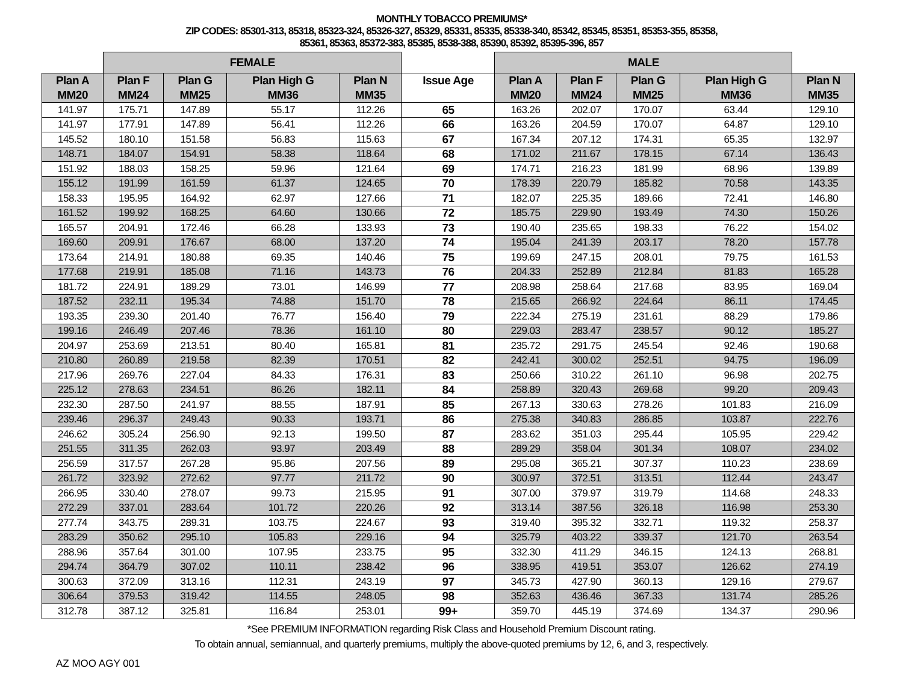MONTHLY TOBACCO PREMIUMS*
ZIP CODES: 85301-313, 85318, 85323-324, 85326-327, 85329, 85331, 85335, 85338-340, 85342, 85345, 85351, 85353-355, 85358,
85361, 85363, 85372-383, 85385, 8538-388, 85390, 85392, 85395-396, 857
| | FEMALE | | | | | MALE | | | | |
| --- | --- | --- | --- | --- | --- | --- | --- | --- | --- | --- |
| Plan A MM20 | Plan F MM24 | Plan G MM25 | Plan High G MM36 | Plan N MM35 | Issue Age | Plan A MM20 | Plan F MM24 | Plan G MM25 | Plan High G MM36 | Plan N MM35 |
| 141.97 | 175.71 | 147.89 | 55.17 | 112.26 | 65 | 163.26 | 202.07 | 170.07 | 63.44 | 129.10 |
| 141.97 | 177.91 | 147.89 | 56.41 | 112.26 | 66 | 163.26 | 204.59 | 170.07 | 64.87 | 129.10 |
| 145.52 | 180.10 | 151.58 | 56.83 | 115.63 | 67 | 167.34 | 207.12 | 174.31 | 65.35 | 132.97 |
| 148.71 | 184.07 | 154.91 | 58.38 | 118.64 | 68 | 171.02 | 211.67 | 178.15 | 67.14 | 136.43 |
| 151.92 | 188.03 | 158.25 | 59.96 | 121.64 | 69 | 174.71 | 216.23 | 181.99 | 68.96 | 139.89 |
| 155.12 | 191.99 | 161.59 | 61.37 | 124.65 | 70 | 178.39 | 220.79 | 185.82 | 70.58 | 143.35 |
| 158.33 | 195.95 | 164.92 | 62.97 | 127.66 | 71 | 182.07 | 225.35 | 189.66 | 72.41 | 146.80 |
| 161.52 | 199.92 | 168.25 | 64.60 | 130.66 | 72 | 185.75 | 229.90 | 193.49 | 74.30 | 150.26 |
| 165.57 | 204.91 | 172.46 | 66.28 | 133.93 | 73 | 190.40 | 235.65 | 198.33 | 76.22 | 154.02 |
| 169.60 | 209.91 | 176.67 | 68.00 | 137.20 | 74 | 195.04 | 241.39 | 203.17 | 78.20 | 157.78 |
| 173.64 | 214.91 | 180.88 | 69.35 | 140.46 | 75 | 199.69 | 247.15 | 208.01 | 79.75 | 161.53 |
| 177.68 | 219.91 | 185.08 | 71.16 | 143.73 | 76 | 204.33 | 252.89 | 212.84 | 81.83 | 165.28 |
| 181.72 | 224.91 | 189.29 | 73.01 | 146.99 | 77 | 208.98 | 258.64 | 217.68 | 83.95 | 169.04 |
| 187.52 | 232.11 | 195.34 | 74.88 | 151.70 | 78 | 215.65 | 266.92 | 224.64 | 86.11 | 174.45 |
| 193.35 | 239.30 | 201.40 | 76.77 | 156.40 | 79 | 222.34 | 275.19 | 231.61 | 88.29 | 179.86 |
| 199.16 | 246.49 | 207.46 | 78.36 | 161.10 | 80 | 229.03 | 283.47 | 238.57 | 90.12 | 185.27 |
| 204.97 | 253.69 | 213.51 | 80.40 | 165.81 | 81 | 235.72 | 291.75 | 245.54 | 92.46 | 190.68 |
| 210.80 | 260.89 | 219.58 | 82.39 | 170.51 | 82 | 242.41 | 300.02 | 252.51 | 94.75 | 196.09 |
| 217.96 | 269.76 | 227.04 | 84.33 | 176.31 | 83 | 250.66 | 310.22 | 261.10 | 96.98 | 202.75 |
| 225.12 | 278.63 | 234.51 | 86.26 | 182.11 | 84 | 258.89 | 320.43 | 269.68 | 99.20 | 209.43 |
| 232.30 | 287.50 | 241.97 | 88.55 | 187.91 | 85 | 267.13 | 330.63 | 278.26 | 101.83 | 216.09 |
| 239.46 | 296.37 | 249.43 | 90.33 | 193.71 | 86 | 275.38 | 340.83 | 286.85 | 103.87 | 222.76 |
| 246.62 | 305.24 | 256.90 | 92.13 | 199.50 | 87 | 283.62 | 351.03 | 295.44 | 105.95 | 229.42 |
| 251.55 | 311.35 | 262.03 | 93.97 | 203.49 | 88 | 289.29 | 358.04 | 301.34 | 108.07 | 234.02 |
| 256.59 | 317.57 | 267.28 | 95.86 | 207.56 | 89 | 295.08 | 365.21 | 307.37 | 110.23 | 238.69 |
| 261.72 | 323.92 | 272.62 | 97.77 | 211.72 | 90 | 300.97 | 372.51 | 313.51 | 112.44 | 243.47 |
| 266.95 | 330.40 | 278.07 | 99.73 | 215.95 | 91 | 307.00 | 379.97 | 319.79 | 114.68 | 248.33 |
| 272.29 | 337.01 | 283.64 | 101.72 | 220.26 | 92 | 313.14 | 387.56 | 326.18 | 116.98 | 253.30 |
| 277.74 | 343.75 | 289.31 | 103.75 | 224.67 | 93 | 319.40 | 395.32 | 332.71 | 119.32 | 258.37 |
| 283.29 | 350.62 | 295.10 | 105.83 | 229.16 | 94 | 325.79 | 403.22 | 339.37 | 121.70 | 263.54 |
| 288.96 | 357.64 | 301.00 | 107.95 | 233.75 | 95 | 332.30 | 411.29 | 346.15 | 124.13 | 268.81 |
| 294.74 | 364.79 | 307.02 | 110.11 | 238.42 | 96 | 338.95 | 419.51 | 353.07 | 126.62 | 274.19 |
| 300.63 | 372.09 | 313.16 | 112.31 | 243.19 | 97 | 345.73 | 427.90 | 360.13 | 129.16 | 279.67 |
| 306.64 | 379.53 | 319.42 | 114.55 | 248.05 | 98 | 352.63 | 436.46 | 367.33 | 131.74 | 285.26 |
| 312.78 | 387.12 | 325.81 | 116.84 | 253.01 | 99+ | 359.70 | 445.19 | 374.69 | 134.37 | 290.96 |
*See PREMIUM INFORMATION regarding Risk Class and Household Premium Discount rating.
To obtain annual, semiannual, and quarterly premiums, multiply the above-quoted premiums by 12, 6, and 3, respectively.
AZ MOO AGY 001